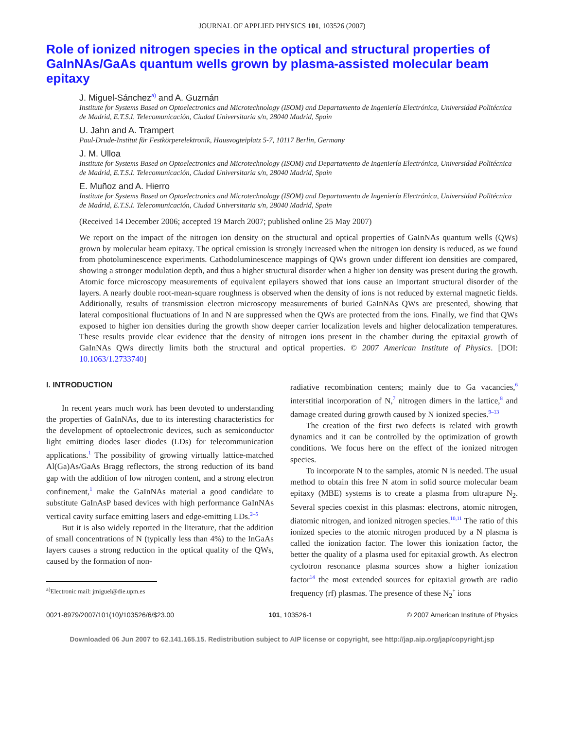JOURNAL OF APPLIED PHYSICS 101, 103526 (2007)
Role of ionized nitrogen species in the optical and structural properties of GaInNAs/GaAs quantum wells grown by plasma-assisted molecular beam epitaxy
J. Miguel-Sánchez<sup>a)</sup> and A. Guzmán
Institute for Systems Based on Optoelectronics and Microtechnology (ISOM) and Departamento de Ingeniería Electrónica, Universidad Politécnica de Madrid, E.T.S.I. Telecomunicación, Ciudad Universitaria s/n, 28040 Madrid, Spain
U. Jahn and A. Trampert
Paul-Drude-Institut für Festkörperelektronik, Hausvogteiplatz 5-7, 10117 Berlin, Germany
J. M. Ulloa
Institute for Systems Based on Optoelectronics and Microtechnology (ISOM) and Departamento de Ingeniería Electrónica, Universidad Politécnica de Madrid, E.T.S.I. Telecomunicación, Ciudad Universitaria s/n, 28040 Madrid, Spain
E. Muñoz and A. Hierro
Institute for Systems Based on Optoelectronics and Microtechnology (ISOM) and Departamento de Ingeniería Electrónica, Universidad Politécnica de Madrid, E.T.S.I. Telecomunicación, Ciudad Universitaria s/n, 28040 Madrid, Spain
(Received 14 December 2006; accepted 19 March 2007; published online 25 May 2007)
We report on the impact of the nitrogen ion density on the structural and optical properties of GaInNAs quantum wells (QWs) grown by molecular beam epitaxy. The optical emission is strongly increased when the nitrogen ion density is reduced, as we found from photoluminescence experiments. Cathodoluminescence mappings of QWs grown under different ion densities are compared, showing a stronger modulation depth, and thus a higher structural disorder when a higher ion density was present during the growth. Atomic force microscopy measurements of equivalent epilayers showed that ions cause an important structural disorder of the layers. A nearly double root-mean-square roughness is observed when the density of ions is not reduced by external magnetic fields. Additionally, results of transmission electron microscopy measurements of buried GaInNAs QWs are presented, showing that lateral compositional fluctuations of In and N are suppressed when the QWs are protected from the ions. Finally, we find that QWs exposed to higher ion densities during the growth show deeper carrier localization levels and higher delocalization temperatures. These results provide clear evidence that the density of nitrogen ions present in the chamber during the epitaxial growth of GaInNAs QWs directly limits both the structural and optical properties. © 2007 American Institute of Physics. [DOI: 10.1063/1.2733740]
I. INTRODUCTION
In recent years much work has been devoted to understanding the properties of GaInNAs, due to its interesting characteristics for the development of optoelectronic devices, such as semiconductor light emitting diodes laser diodes (LDs) for telecommunication applications.<sup>1</sup> The possibility of growing virtually lattice-matched Al(Ga)As/GaAs Bragg reflectors, the strong reduction of its band gap with the addition of low nitrogen content, and a strong electron confinement,<sup>1</sup> make the GaInNAs material a good candidate to substitute GaInAsP based devices with high performance GaInNAs vertical cavity surface emitting lasers and edge-emitting LDs.<sup>2–5</sup>
But it is also widely reported in the literature, that the addition of small concentrations of N (typically less than 4%) to the InGaAs layers causes a strong reduction in the optical quality of the QWs, caused by the formation of non-
<sup>a)</sup> Electronic mail: jmiguel@die.upm.es
radiative recombination centers; mainly due to Ga vacancies,<sup>6</sup> interstitial incorporation of N,<sup>7</sup> nitrogen dimers in the lattice,<sup>8</sup> and damage created during growth caused by N ionized species.<sup>9–13</sup>
The creation of the first two defects is related with growth dynamics and it can be controlled by the optimization of growth conditions. We focus here on the effect of the ionized nitrogen species.
To incorporate N to the samples, atomic N is needed. The usual method to obtain this free N atom in solid source molecular beam epitaxy (MBE) systems is to create a plasma from ultrapure N<sub>2</sub>. Several species coexist in this plasmas: electrons, atomic nitrogen, diatomic nitrogen, and ionized nitrogen species.<sup>10,11</sup> The ratio of this ionized species to the atomic nitrogen produced by a N plasma is called the ionization factor. The lower this ionization factor, the better the quality of a plasma used for epitaxial growth. As electron cyclotron resonance plasma sources show a higher ionization factor<sup>14</sup> the most extended sources for epitaxial growth are radio frequency (rf) plasmas. The presence of these N<sub>2</sub><sup>+</sup> ions
0021-8979/2007/101(10)/103526/6/$23.00 101, 103526-1 © 2007 American Institute of Physics
Downloaded 06 Jun 2007 to 62.141.165.15. Redistribution subject to AIP license or copyright, see http://jap.aip.org/jap/copyright.jsp